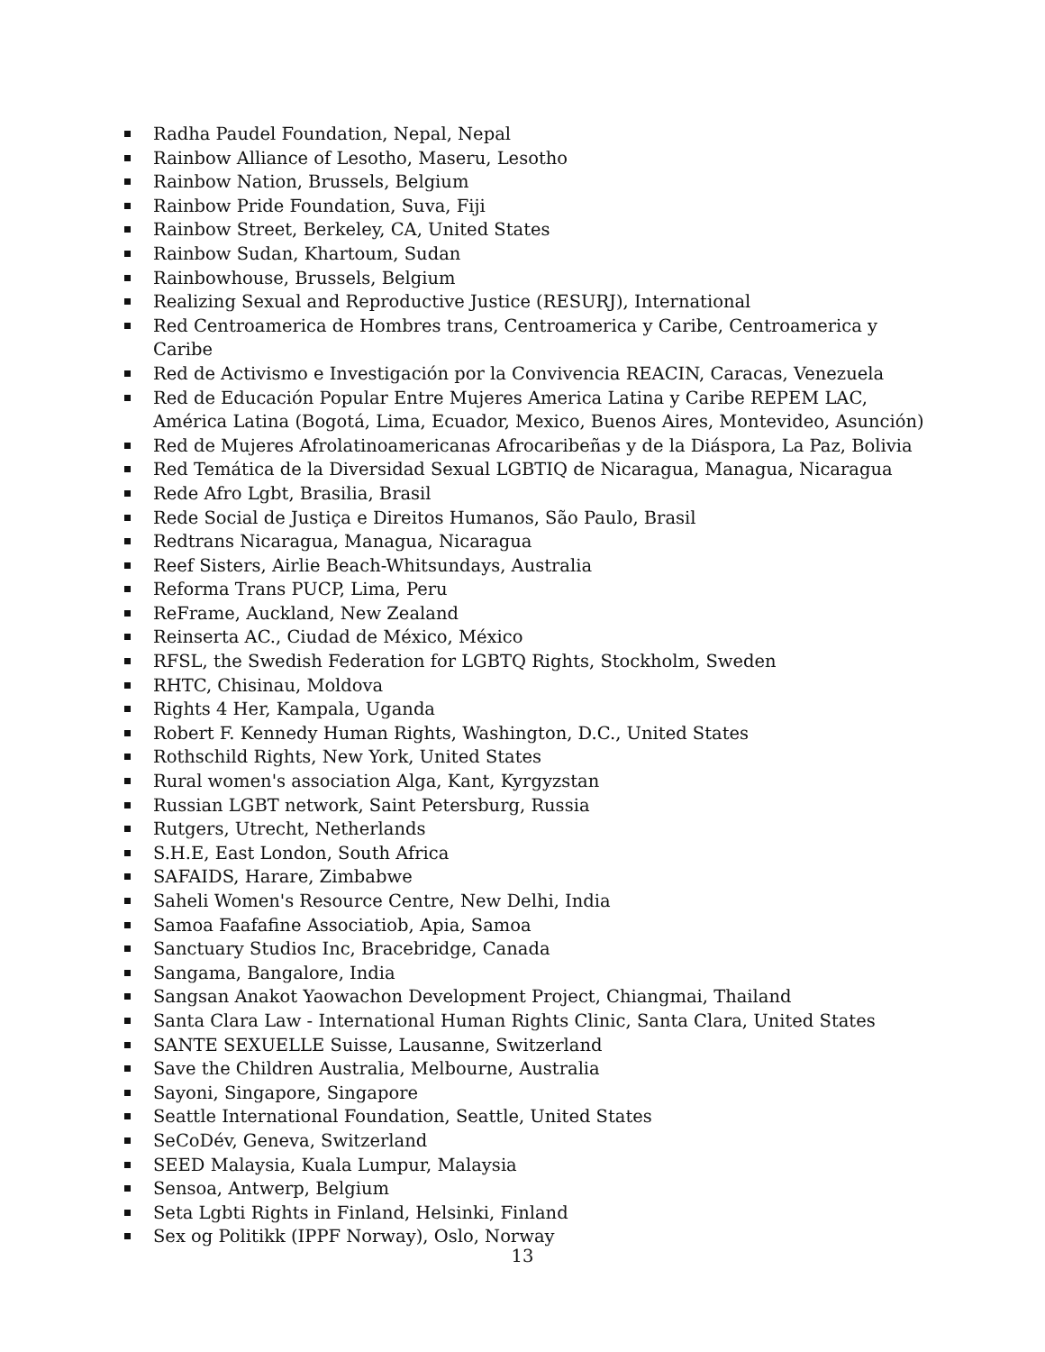Radha Paudel Foundation, Nepal, Nepal
Rainbow Alliance of Lesotho, Maseru, Lesotho
Rainbow Nation, Brussels, Belgium
Rainbow Pride Foundation, Suva, Fiji
Rainbow Street, Berkeley, CA, United States
Rainbow Sudan, Khartoum, Sudan
Rainbowhouse, Brussels, Belgium
Realizing Sexual and Reproductive Justice (RESURJ), International
Red Centroamerica de Hombres trans, Centroamerica y Caribe, Centroamerica y Caribe
Red de Activismo e Investigación por la Convivencia REACIN, Caracas, Venezuela
Red de Educación Popular Entre Mujeres America Latina y Caribe REPEM LAC, América Latina (Bogotá, Lima, Ecuador, Mexico, Buenos Aires, Montevideo, Asunción)
Red de Mujeres Afrolatinoamericanas Afrocaribeñas y de la Diáspora, La Paz, Bolivia
Red Temática de la Diversidad Sexual LGBTIQ de Nicaragua, Managua, Nicaragua
Rede Afro Lgbt, Brasilia, Brasil
Rede Social de Justiça e Direitos Humanos, São Paulo, Brasil
Redtrans Nicaragua, Managua, Nicaragua
Reef Sisters, Airlie Beach-Whitsundays, Australia
Reforma Trans PUCP, Lima, Peru
ReFrame, Auckland, New Zealand
Reinserta AC., Ciudad de México, México
RFSL, the Swedish Federation for LGBTQ Rights, Stockholm, Sweden
RHTC, Chisinau, Moldova
Rights 4 Her, Kampala, Uganda
Robert F. Kennedy Human Rights, Washington, D.C., United States
Rothschild Rights, New York, United States
Rural women's association Alga, Kant, Kyrgyzstan
Russian LGBT network, Saint Petersburg, Russia
Rutgers, Utrecht, Netherlands
S.H.E, East London, South Africa
SAFAIDS, Harare, Zimbabwe
Saheli Women's Resource Centre, New Delhi, India
Samoa Faafafine Associatiob, Apia, Samoa
Sanctuary Studios Inc, Bracebridge, Canada
Sangama, Bangalore, India
Sangsan Anakot Yaowachon Development Project, Chiangmai, Thailand
Santa Clara Law - International Human Rights Clinic, Santa Clara, United States
SANTE SEXUELLE Suisse, Lausanne, Switzerland
Save the Children Australia, Melbourne, Australia
Sayoni, Singapore, Singapore
Seattle International Foundation, Seattle, United States
SeCoDév, Geneva, Switzerland
SEED Malaysia, Kuala Lumpur, Malaysia
Sensoa, Antwerp, Belgium
Seta Lgbti Rights in Finland, Helsinki, Finland
Sex og Politikk (IPPF Norway), Oslo, Norway
13